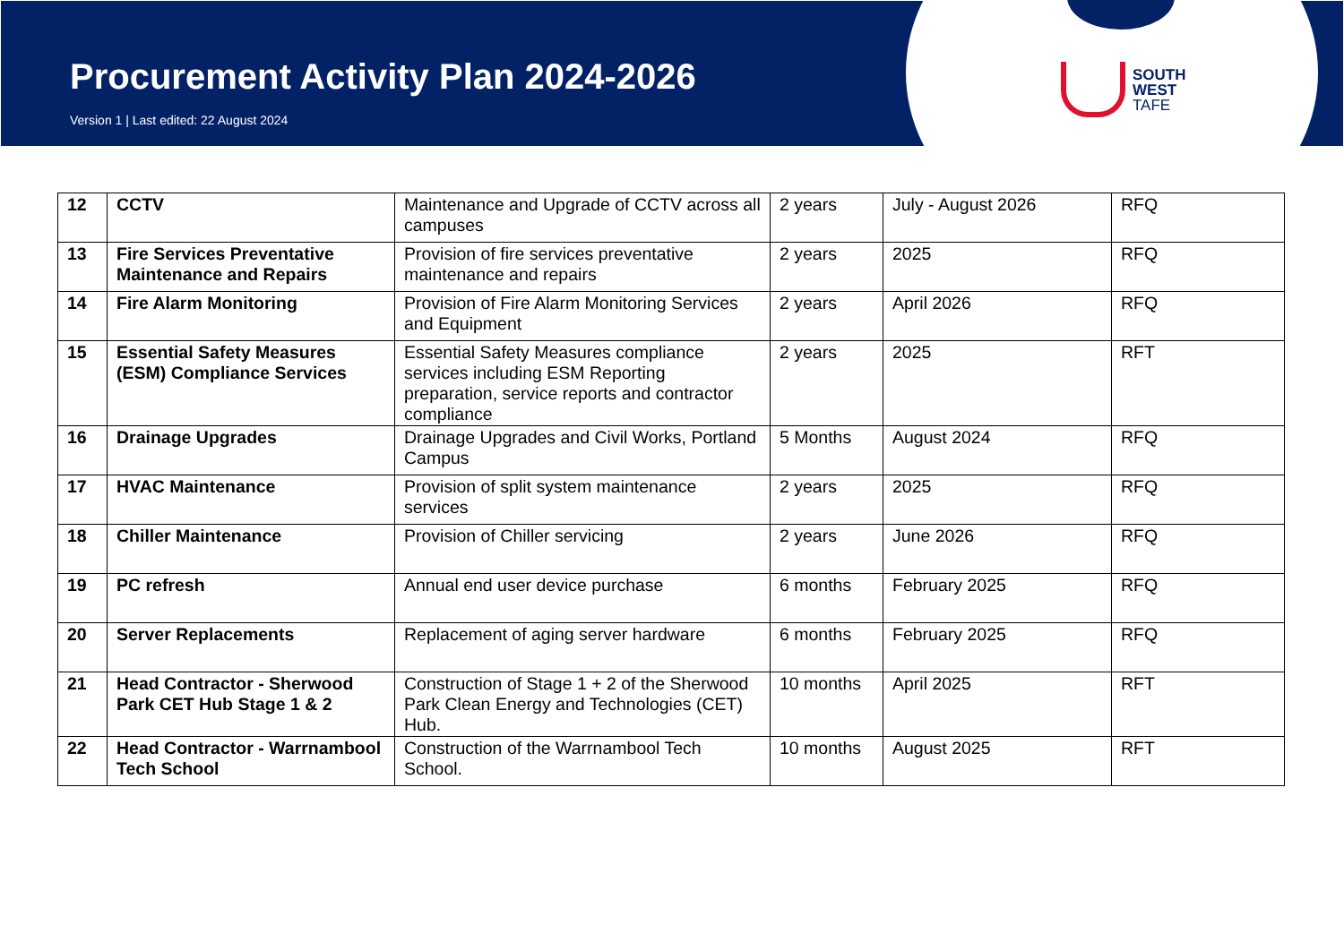Procurement Activity Plan 2024-2026
Version 1 | Last edited: 22 August 2024
SOUTH
WEST
TAFE
| 12 | CCTV | Maintenance and Upgrade of CCTV across all campuses | 2 years | July - August 2026 | RFQ |
| 13 | Fire Services Preventative Maintenance and Repairs | Provision of fire services preventative maintenance and repairs | 2 years | 2025 | RFQ |
| 14 | Fire Alarm Monitoring | Provision of Fire Alarm Monitoring Services and Equipment | 2 years | April 2026 | RFQ |
| 15 | Essential Safety Measures (ESM) Compliance Services | Essential Safety Measures compliance services including ESM Reporting preparation, service reports and contractor compliance | 2 years | 2025 | RFT |
| 16 | Drainage Upgrades | Drainage Upgrades and Civil Works, Portland Campus | 5 Months | August 2024 | RFQ |
| 17 | HVAC Maintenance | Provision of split system maintenance services | 2 years | 2025 | RFQ |
| 18 | Chiller Maintenance | Provision of Chiller servicing | 2 years | June 2026 | RFQ |
| 19 | PC refresh | Annual end user device purchase | 6 months | February 2025 | RFQ |
| 20 | Server Replacements | Replacement of aging server hardware | 6 months | February 2025 | RFQ |
| 21 | Head Contractor - Sherwood Park CET Hub Stage 1 & 2 | Construction of Stage 1 + 2 of the Sherwood Park Clean Energy and Technologies (CET) Hub. | 10 months | April 2025 | RFT |
| 22 | Head Contractor - Warrnambool Tech School | Construction of the Warrnambool Tech School. | 10 months | August 2025 | RFT |